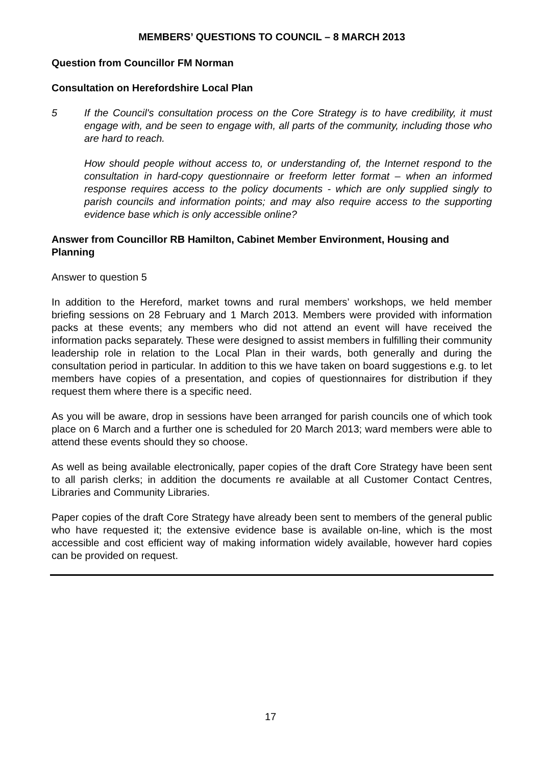MEMBERS’ QUESTIONS TO COUNCIL – 8 MARCH 2013
Question from Councillor FM Norman
Consultation on Herefordshire Local Plan
5 If the Council's consultation process on the Core Strategy is to have credibility, it must engage with, and be seen to engage with, all parts of the community, including those who are hard to reach.
How should people without access to, or understanding of, the Internet respond to the consultation in hard-copy questionnaire or freeform letter format – when an informed response requires access to the policy documents - which are only supplied singly to parish councils and information points; and may also require access to the supporting evidence base which is only accessible online?
Answer from Councillor RB Hamilton, Cabinet Member Environment, Housing and Planning
Answer to question 5
In addition to the Hereford, market towns and rural members’ workshops, we held member briefing sessions on 28 February and 1 March 2013. Members were provided with information packs at these events; any members who did not attend an event will have received the information packs separately. These were designed to assist members in fulfilling their community leadership role in relation to the Local Plan in their wards, both generally and during the consultation period in particular. In addition to this we have taken on board suggestions e.g. to let members have copies of a presentation, and copies of questionnaires for distribution if they request them where there is a specific need.
As you will be aware, drop in sessions have been arranged for parish councils one of which took place on 6 March and a further one is scheduled for 20 March 2013; ward members were able to attend these events should they so choose.
As well as being available electronically, paper copies of the draft Core Strategy have been sent to all parish clerks; in addition the documents re available at all Customer Contact Centres, Libraries and Community Libraries.
Paper copies of the draft Core Strategy have already been sent to members of the general public who have requested it; the extensive evidence base is available on-line, which is the most accessible and cost efficient way of making information widely available, however hard copies can be provided on request.
17